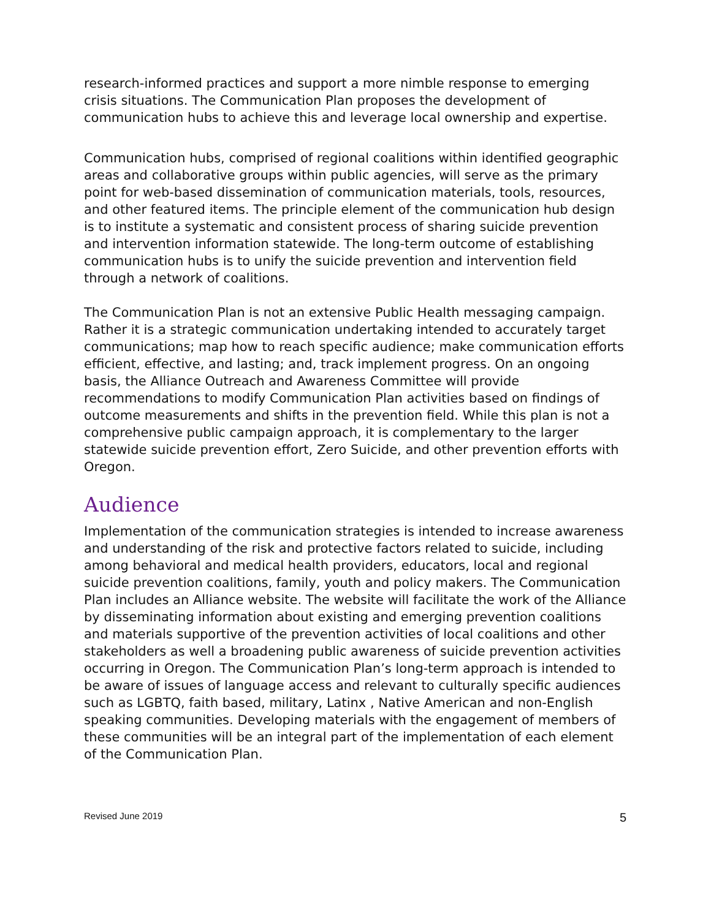research-informed practices and support a more nimble response to emerging crisis situations. The Communication Plan proposes the development of communication hubs to achieve this and leverage local ownership and expertise.
Communication hubs, comprised of regional coalitions within identified geographic areas and collaborative groups within public agencies, will serve as the primary point for web-based dissemination of communication materials, tools, resources, and other featured items. The principle element of the communication hub design is to institute a systematic and consistent process of sharing suicide prevention and intervention information statewide. The long-term outcome of establishing communication hubs is to unify the suicide prevention and intervention field through a network of coalitions.
The Communication Plan is not an extensive Public Health messaging campaign. Rather it is a strategic communication undertaking intended to accurately target communications; map how to reach specific audience; make communication efforts efficient, effective, and lasting; and, track implement progress. On an ongoing basis, the Alliance Outreach and Awareness Committee will provide recommendations to modify Communication Plan activities based on findings of outcome measurements and shifts in the prevention field. While this plan is not a comprehensive public campaign approach, it is complementary to the larger statewide suicide prevention effort, Zero Suicide, and other prevention efforts with Oregon.
Audience
Implementation of the communication strategies is intended to increase awareness and understanding of the risk and protective factors related to suicide, including among behavioral and medical health providers, educators, local and regional suicide prevention coalitions, family, youth and policy makers. The Communication Plan includes an Alliance website. The website will facilitate the work of the Alliance by disseminating information about existing and emerging prevention coalitions and materials supportive of the prevention activities of local coalitions and other stakeholders as well a broadening public awareness of suicide prevention activities occurring in Oregon. The Communication Plan’s long-term approach is intended to be aware of issues of language access and relevant to culturally specific audiences such as LGBTQ, faith based, military, Latinx , Native American and non-English speaking communities. Developing materials with the engagement of members of these communities will be an integral part of the implementation of each element of the Communication Plan.
Revised June 2019 5